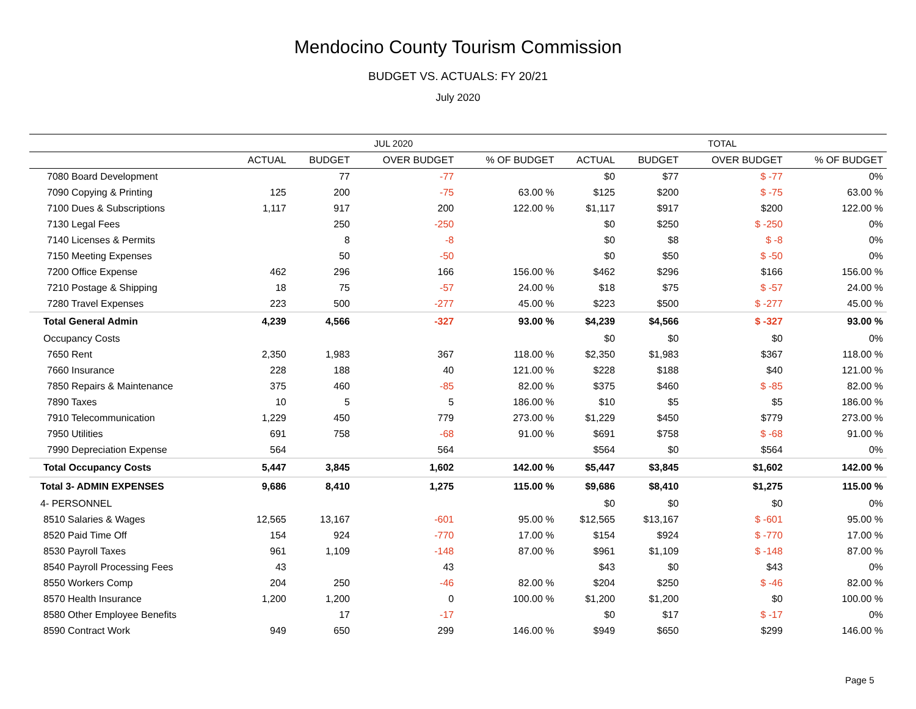Mendocino County Tourism Commission
BUDGET VS. ACTUALS: FY 20/21
July 2020
| | JUL 2020 | | | | TOTAL | | | |
| --- | --- | --- | --- | --- | --- | --- | --- | --- |
| | ACTUAL | BUDGET | OVER BUDGET | % OF BUDGET | ACTUAL | BUDGET | OVER BUDGET | % OF BUDGET |
| 7080 Board Development | | 77 | -77 | | $0 | $77 | $ -77 | 0% |
| 7090 Copying & Printing | 125 | 200 | -75 | 63.00 % | $125 | $200 | $ -75 | 63.00 % |
| 7100 Dues & Subscriptions | 1,117 | 917 | 200 | 122.00 % | $1,117 | $917 | $200 | 122.00 % |
| 7130 Legal Fees | | 250 | -250 | | $0 | $250 | $ -250 | 0% |
| 7140 Licenses & Permits | | 8 | -8 | | $0 | $8 | $ -8 | 0% |
| 7150 Meeting Expenses | | 50 | -50 | | $0 | $50 | $ -50 | 0% |
| 7200 Office Expense | 462 | 296 | 166 | 156.00 % | $462 | $296 | $166 | 156.00 % |
| 7210 Postage & Shipping | 18 | 75 | -57 | 24.00 % | $18 | $75 | $ -57 | 24.00 % |
| 7280 Travel Expenses | 223 | 500 | -277 | 45.00 % | $223 | $500 | $ -277 | 45.00 % |
| Total General Admin | 4,239 | 4,566 | -327 | 93.00 % | $4,239 | $4,566 | $ -327 | 93.00 % |
| Occupancy Costs | | | | | $0 | $0 | $0 | 0% |
| 7650 Rent | 2,350 | 1,983 | 367 | 118.00 % | $2,350 | $1,983 | $367 | 118.00 % |
| 7660 Insurance | 228 | 188 | 40 | 121.00 % | $228 | $188 | $40 | 121.00 % |
| 7850 Repairs & Maintenance | 375 | 460 | -85 | 82.00 % | $375 | $460 | $ -85 | 82.00 % |
| 7890 Taxes | 10 | 5 | 5 | 186.00 % | $10 | $5 | $5 | 186.00 % |
| 7910 Telecommunication | 1,229 | 450 | 779 | 273.00 % | $1,229 | $450 | $779 | 273.00 % |
| 7950 Utilities | 691 | 758 | -68 | 91.00 % | $691 | $758 | $ -68 | 91.00 % |
| 7990 Depreciation Expense | 564 | | 564 | | $564 | $0 | $564 | 0% |
| Total Occupancy Costs | 5,447 | 3,845 | 1,602 | 142.00 % | $5,447 | $3,845 | $1,602 | 142.00 % |
| Total 3- ADMIN EXPENSES | 9,686 | 8,410 | 1,275 | 115.00 % | $9,686 | $8,410 | $1,275 | 115.00 % |
| 4- PERSONNEL | | | | | $0 | $0 | $0 | 0% |
| 8510 Salaries & Wages | 12,565 | 13,167 | -601 | 95.00 % | $12,565 | $13,167 | $ -601 | 95.00 % |
| 8520 Paid Time Off | 154 | 924 | -770 | 17.00 % | $154 | $924 | $ -770 | 17.00 % |
| 8530 Payroll Taxes | 961 | 1,109 | -148 | 87.00 % | $961 | $1,109 | $ -148 | 87.00 % |
| 8540 Payroll Processing Fees | 43 | | 43 | | $43 | $0 | $43 | 0% |
| 8550 Workers Comp | 204 | 250 | -46 | 82.00 % | $204 | $250 | $ -46 | 82.00 % |
| 8570 Health Insurance | 1,200 | 1,200 | 0 | 100.00 % | $1,200 | $1,200 | $0 | 100.00 % |
| 8580 Other Employee Benefits | | 17 | -17 | | $0 | $17 | $ -17 | 0% |
| 8590 Contract Work | 949 | 650 | 299 | 146.00 % | $949 | $650 | $299 | 146.00 % |
Page 5